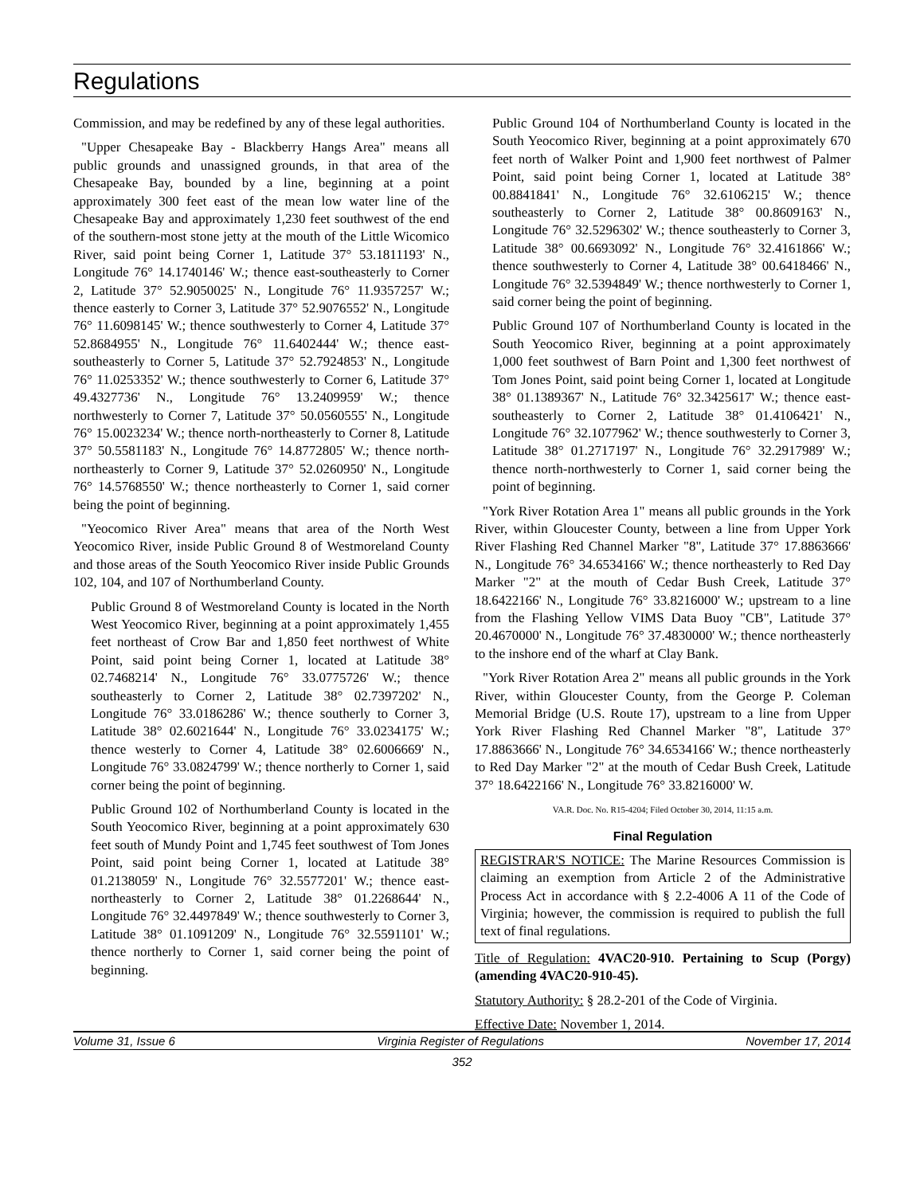Regulations
Commission, and may be redefined by any of these legal authorities.
"Upper Chesapeake Bay - Blackberry Hangs Area" means all public grounds and unassigned grounds, in that area of the Chesapeake Bay, bounded by a line, beginning at a point approximately 300 feet east of the mean low water line of the Chesapeake Bay and approximately 1,230 feet southwest of the end of the southern-most stone jetty at the mouth of the Little Wicomico River, said point being Corner 1, Latitude 37° 53.1811193' N., Longitude 76° 14.1740146' W.; thence east-southeasterly to Corner 2, Latitude 37° 52.9050025' N., Longitude 76° 11.9357257' W.; thence easterly to Corner 3, Latitude 37° 52.9076552' N., Longitude 76° 11.6098145' W.; thence southwesterly to Corner 4, Latitude 37° 52.8684955' N., Longitude 76° 11.6402444' W.; thence east-southeasterly to Corner 5, Latitude 37° 52.7924853' N., Longitude 76° 11.0253352' W.; thence southwesterly to Corner 6, Latitude 37° 49.4327736' N., Longitude 76° 13.2409959' W.; thence northwesterly to Corner 7, Latitude 37° 50.0560555' N., Longitude 76° 15.0023234' W.; thence north-northeasterly to Corner 8, Latitude 37° 50.5581183' N., Longitude 76° 14.8772805' W.; thence north-northeasterly to Corner 9, Latitude 37° 52.0260950' N., Longitude 76° 14.5768550' W.; thence northeasterly to Corner 1, said corner being the point of beginning.
"Yeocomico River Area" means that area of the North West Yeocomico River, inside Public Ground 8 of Westmoreland County and those areas of the South Yeocomico River inside Public Grounds 102, 104, and 107 of Northumberland County.
Public Ground 8 of Westmoreland County is located in the North West Yeocomico River, beginning at a point approximately 1,455 feet northeast of Crow Bar and 1,850 feet northwest of White Point, said point being Corner 1, located at Latitude 38° 02.7468214' N., Longitude 76° 33.0775726' W.; thence southeasterly to Corner 2, Latitude 38° 02.7397202' N., Longitude 76° 33.0186286' W.; thence southerly to Corner 3, Latitude 38° 02.6021644' N., Longitude 76° 33.0234175' W.; thence westerly to Corner 4, Latitude 38° 02.6006669' N., Longitude 76° 33.0824799' W.; thence northerly to Corner 1, said corner being the point of beginning.
Public Ground 102 of Northumberland County is located in the South Yeocomico River, beginning at a point approximately 630 feet south of Mundy Point and 1,745 feet southwest of Tom Jones Point, said point being Corner 1, located at Latitude 38° 01.2138059' N., Longitude 76° 32.5577201' W.; thence east-northeasterly to Corner 2, Latitude 38° 01.2268644' N., Longitude 76° 32.4497849' W.; thence southwesterly to Corner 3, Latitude 38° 01.1091209' N., Longitude 76° 32.5591101' W.; thence northerly to Corner 1, said corner being the point of beginning.
Public Ground 104 of Northumberland County is located in the South Yeocomico River, beginning at a point approximately 670 feet north of Walker Point and 1,900 feet northwest of Palmer Point, said point being Corner 1, located at Latitude 38° 00.8841841' N., Longitude 76° 32.6106215' W.; thence southeasterly to Corner 2, Latitude 38° 00.8609163' N., Longitude 76° 32.5296302' W.; thence southeasterly to Corner 3, Latitude 38° 00.6693092' N., Longitude 76° 32.4161866' W.; thence southwesterly to Corner 4, Latitude 38° 00.6418466' N., Longitude 76° 32.5394849' W.; thence northwesterly to Corner 1, said corner being the point of beginning.
Public Ground 107 of Northumberland County is located in the South Yeocomico River, beginning at a point approximately 1,000 feet southwest of Barn Point and 1,300 feet northwest of Tom Jones Point, said point being Corner 1, located at Longitude 38° 01.1389367' N., Latitude 76° 32.3425617' W.; thence east-southeasterly to Corner 2, Latitude 38° 01.4106421' N., Longitude 76° 32.1077962' W.; thence southwesterly to Corner 3, Latitude 38° 01.2717197' N., Longitude 76° 32.2917989' W.; thence north-northwesterly to Corner 1, said corner being the point of beginning.
"York River Rotation Area 1" means all public grounds in the York River, within Gloucester County, between a line from Upper York River Flashing Red Channel Marker "8", Latitude 37° 17.8863666' N., Longitude 76° 34.6534166' W.; thence northeasterly to Red Day Marker "2" at the mouth of Cedar Bush Creek, Latitude 37° 18.6422166' N., Longitude 76° 33.8216000' W.; upstream to a line from the Flashing Yellow VIMS Data Buoy "CB", Latitude 37° 20.4670000' N., Longitude 76° 37.4830000' W.; thence northeasterly to the inshore end of the wharf at Clay Bank.
"York River Rotation Area 2" means all public grounds in the York River, within Gloucester County, from the George P. Coleman Memorial Bridge (U.S. Route 17), upstream to a line from Upper York River Flashing Red Channel Marker "8", Latitude 37° 17.8863666' N., Longitude 76° 34.6534166' W.; thence northeasterly to Red Day Marker "2" at the mouth of Cedar Bush Creek, Latitude 37° 18.6422166' N., Longitude 76° 33.8216000' W.
VA.R. Doc. No. R15-4204; Filed October 30, 2014, 11:15 a.m.
Final Regulation
REGISTRAR'S NOTICE: The Marine Resources Commission is claiming an exemption from Article 2 of the Administrative Process Act in accordance with § 2.2-4006 A 11 of the Code of Virginia; however, the commission is required to publish the full text of final regulations.
Title of Regulation: 4VAC20-910. Pertaining to Scup (Porgy) (amending 4VAC20-910-45).
Statutory Authority: § 28.2-201 of the Code of Virginia.
Effective Date: November 1, 2014.
Volume 31, Issue 6 Virginia Register of Regulations November 17, 2014
352